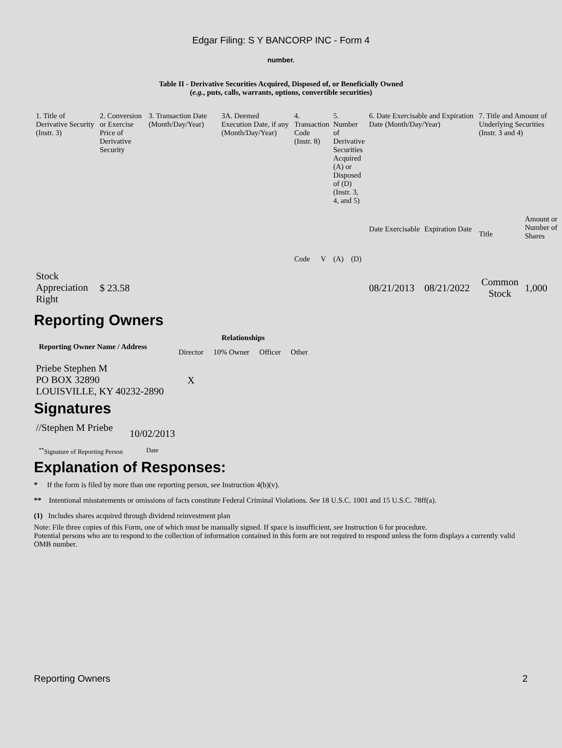Edgar Filing: S Y BANCORP INC - Form 4
number.
Table II - Derivative Securities Acquired, Disposed of, or Beneficially Owned
(e.g., puts, calls, warrants, options, convertible securities)
| 1. Title of Derivative Security (Instr. 3) | 2. Conversion or Exercise Price of Derivative Security | 3. Transaction Date (Month/Day/Year) | 3A. Deemed Execution Date, if any (Month/Day/Year) | 4. Transaction Code (Instr. 8) | | 5. Number of Derivative Securities Acquired (A) or Disposed of (D) (Instr. 3, 4, and 5) | | 6. Date Exercisable and Expiration Date (Month/Day/Year) | | 7. Title and Amount of Underlying Securities (Instr. 3 and 4) | |
| | | | | Code | V | (A) | (D) | Date Exercisable | Expiration Date | Title | Amount or Number of Shares |
| Stock Appreciation Right | $ 23.58 | | | | | | | 08/21/2013 | 08/21/2022 | Common Stock | 1,000 |
Reporting Owners
| Reporting Owner Name / Address | Relationships | | | |
| --- | --- | --- | --- | --- |
| | Director | 10% Owner | Officer | Other |
| Priebe Stephen M PO BOX 32890 LOUISVILLE, KY 40232-2890 | X | | | |
Signatures
| //Stephen M Priebe | 10/02/2013 |
| <sup>**</sup> Signature of Reporting Person | Date |
Explanation of Responses:
* If the form is filed by more than one reporting person, see Instruction 4(b)(v).
** Intentional misstatements or omissions of facts constitute Federal Criminal Violations. See 18 U.S.C. 1001 and 15 U.S.C. 78ff(a).
(1) Includes shares acquired through dividend reinvestment plan
Note: File three copies of this Form, one of which must be manually signed. If space is insufficient, see Instruction 6 for procedure.
Potential persons who are to respond to the collection of information contained in this form are not required to respond unless the form displays a currently valid OMB number.
Reporting Owners 2